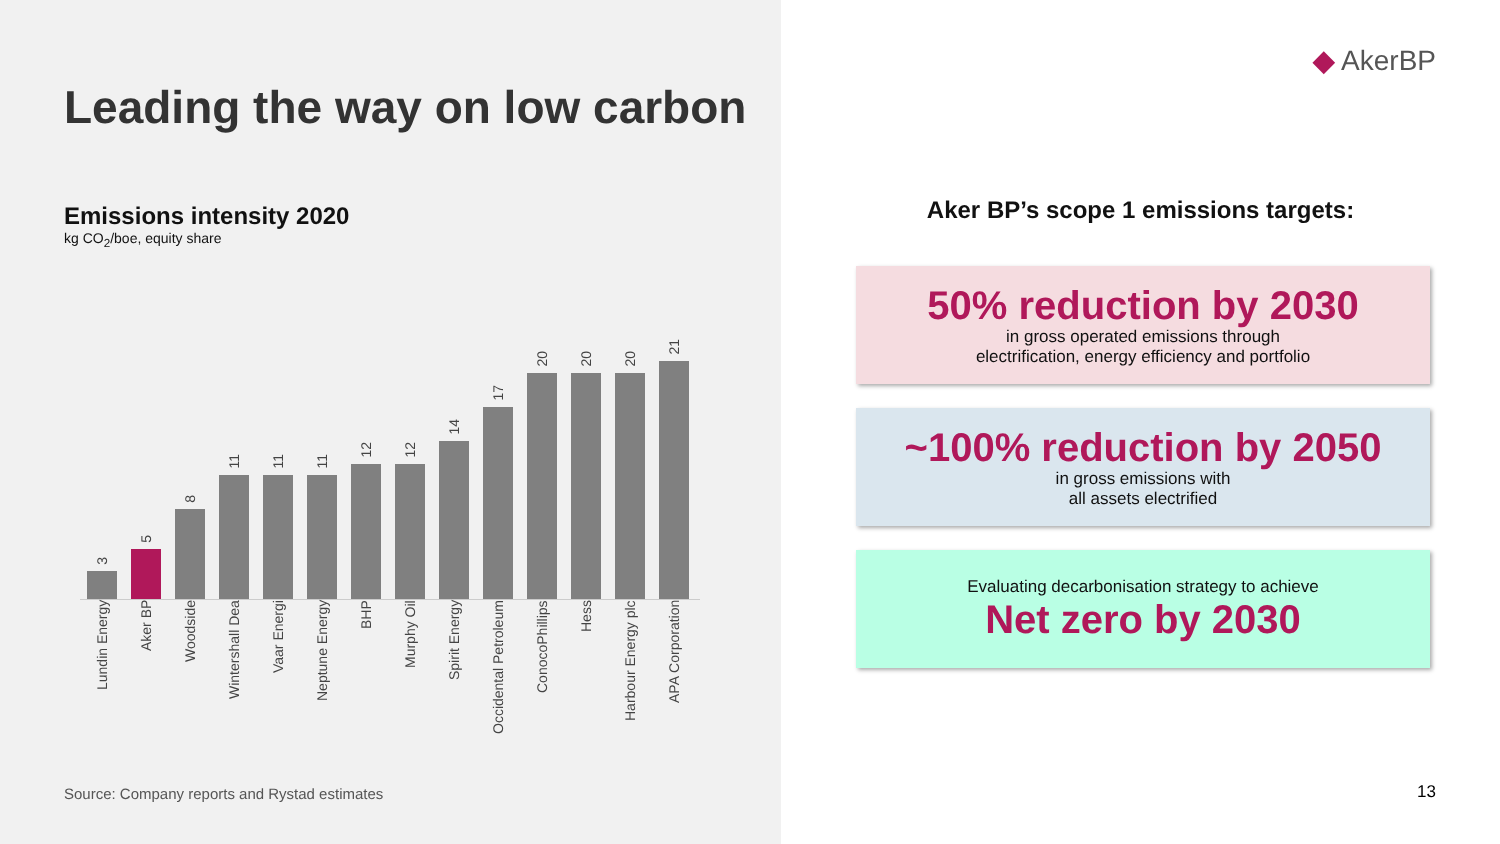Leading the way on low carbon
Emissions intensity 2020
kg CO<sub>2</sub>/boe, equity share
3
5
8
11
11
11
12
12
14
17
20
20
20
21
Lundin Energy
Aker BP
Woodside
Wintershall Dea
Vaar Energi
Neptune Energy
BHP
Murphy Oil
Spirit Energy
Occidental Petroleum
ConocoPhillips
Hess
Harbour Energy plc
APA Corporation
Source: Company reports and Rystad estimates
◆ AkerBP
Aker BP’s scope 1 emissions targets:
50% reduction by 2030
in gross operated emissions through
electrification, energy efficiency and portfolio
~100% reduction by 2050
in gross emissions with
all assets electrified
Evaluating decarbonisation strategy to achieve
Net zero by 2030
13